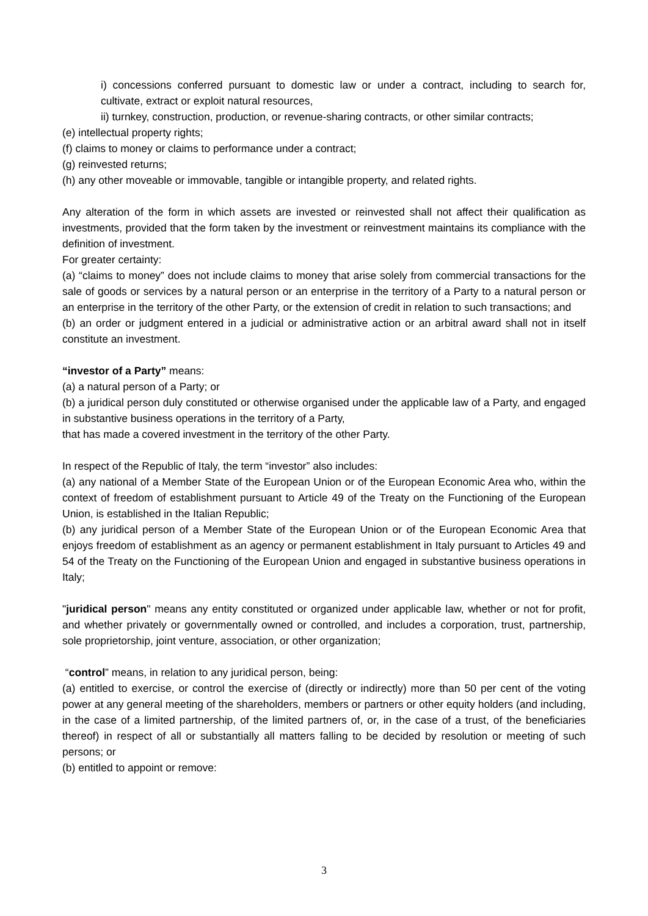i) concessions conferred pursuant to domestic law or under a contract, including to search for, cultivate, extract or exploit natural resources,
ii) turnkey, construction, production, or revenue-sharing contracts, or other similar contracts;
(e) intellectual property rights;
(f) claims to money or claims to performance under a contract;
(g) reinvested returns;
(h) any other moveable or immovable, tangible or intangible property, and related rights.
Any alteration of the form in which assets are invested or reinvested shall not affect their qualification as investments, provided that the form taken by the investment or reinvestment maintains its compliance with the definition of investment.
For greater certainty:
(a) “claims to money” does not include claims to money that arise solely from commercial transactions for the sale of goods or services by a natural person or an enterprise in the territory of a Party to a natural person or an enterprise in the territory of the other Party, or the extension of credit in relation to such transactions; and
(b) an order or judgment entered in a judicial or administrative action or an arbitral award shall not in itself constitute an investment.
“investor of a Party” means:
(a) a natural person of a Party; or
(b) a juridical person duly constituted or otherwise organised under the applicable law of a Party, and engaged in substantive business operations in the territory of a Party,
that has made a covered investment in the territory of the other Party.
In respect of the Republic of Italy, the term “investor” also includes:
(a) any national of a Member State of the European Union or of the European Economic Area who, within the context of freedom of establishment pursuant to Article 49 of the Treaty on the Functioning of the European Union, is established in the Italian Republic;
(b) any juridical person of a Member State of the European Union or of the European Economic Area that enjoys freedom of establishment as an agency or permanent establishment in Italy pursuant to Articles 49 and 54 of the Treaty on the Functioning of the European Union and engaged in substantive business operations in Italy;
"juridical person" means any entity constituted or organized under applicable law, whether or not for profit, and whether privately or governmentally owned or controlled, and includes a corporation, trust, partnership, sole proprietorship, joint venture, association, or other organization;
“control” means, in relation to any juridical person, being:
(a) entitled to exercise, or control the exercise of (directly or indirectly) more than 50 per cent of the voting power at any general meeting of the shareholders, members or partners or other equity holders (and including, in the case of a limited partnership, of the limited partners of, or, in the case of a trust, of the beneficiaries thereof) in respect of all or substantially all matters falling to be decided by resolution or meeting of such persons; or
(b) entitled to appoint or remove:
3